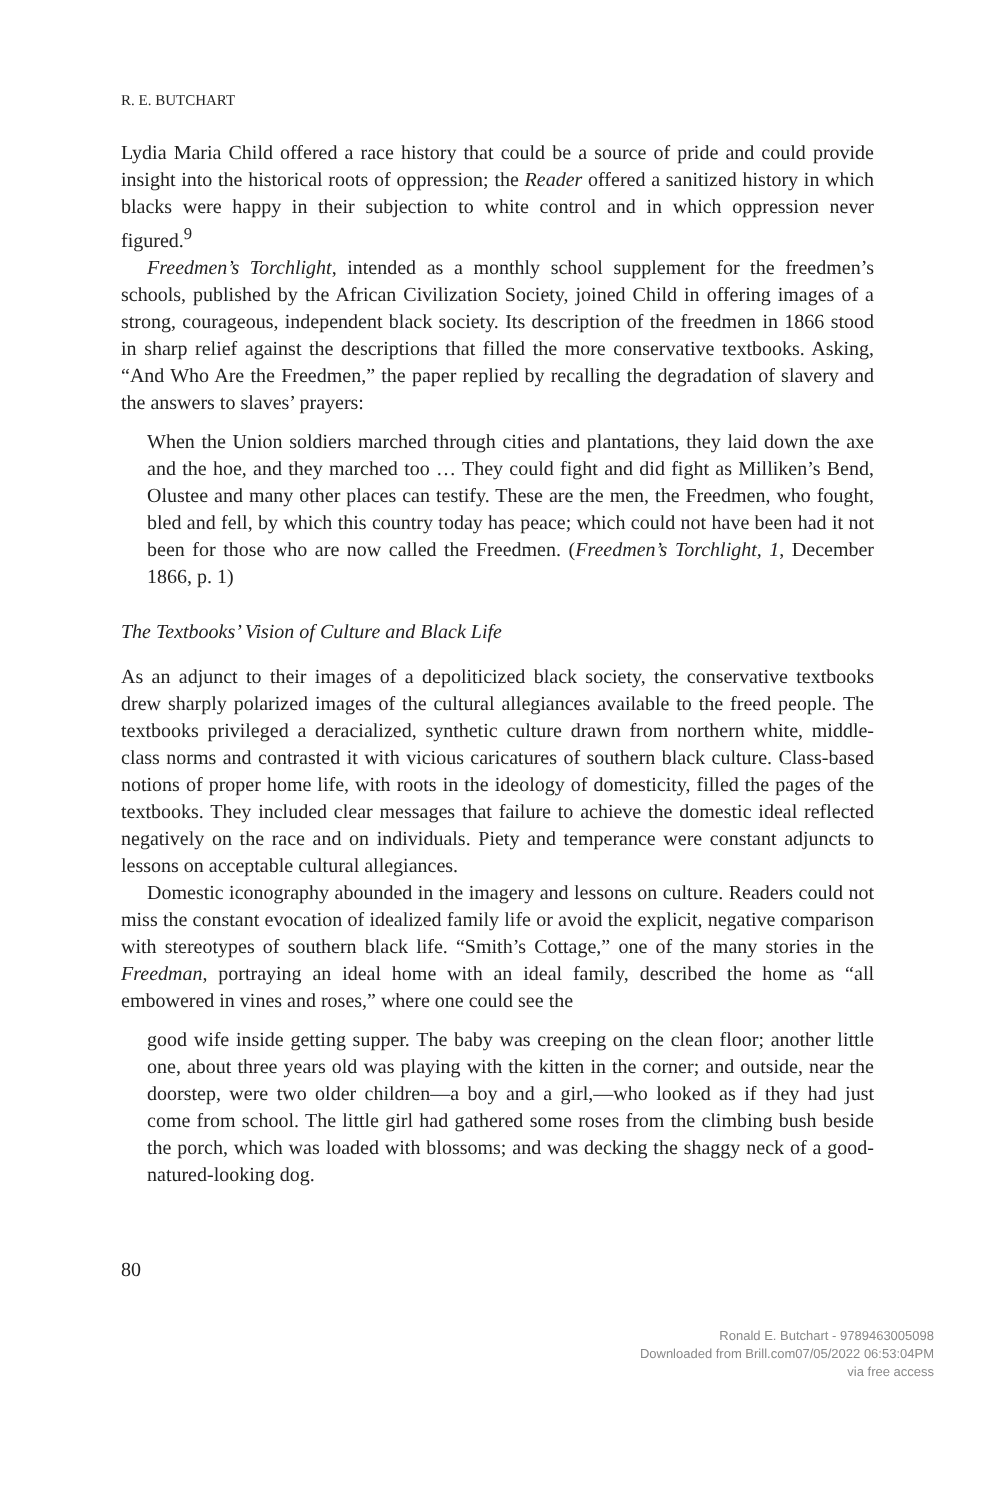R. E. BUTCHART
Lydia Maria Child offered a race history that could be a source of pride and could provide insight into the historical roots of oppression; the Reader offered a sanitized history in which blacks were happy in their subjection to white control and in which oppression never figured.<sup>9</sup>
Freedmen’s Torchlight, intended as a monthly school supplement for the freedmen’s schools, published by the African Civilization Society, joined Child in offering images of a strong, courageous, independent black society. Its description of the freedmen in 1866 stood in sharp relief against the descriptions that filled the more conservative textbooks. Asking, “And Who Are the Freedmen,” the paper replied by recalling the degradation of slavery and the answers to slaves’ prayers:
When the Union soldiers marched through cities and plantations, they laid down the axe and the hoe, and they marched too … They could fight and did fight as Milliken’s Bend, Olustee and many other places can testify. These are the men, the Freedmen, who fought, bled and fell, by which this country today has peace; which could not have been had it not been for those who are now called the Freedmen. (Freedmen’s Torchlight, 1, December 1866, p. 1)
The Textbooks’ Vision of Culture and Black Life
As an adjunct to their images of a depoliticized black society, the conservative textbooks drew sharply polarized images of the cultural allegiances available to the freed people. The textbooks privileged a deracialized, synthetic culture drawn from northern white, middle-class norms and contrasted it with vicious caricatures of southern black culture. Class-based notions of proper home life, with roots in the ideology of domesticity, filled the pages of the textbooks. They included clear messages that failure to achieve the domestic ideal reflected negatively on the race and on individuals. Piety and temperance were constant adjuncts to lessons on acceptable cultural allegiances.
Domestic iconography abounded in the imagery and lessons on culture. Readers could not miss the constant evocation of idealized family life or avoid the explicit, negative comparison with stereotypes of southern black life. “Smith’s Cottage,” one of the many stories in the Freedman, portraying an ideal home with an ideal family, described the home as “all embowered in vines and roses,” where one could see the
good wife inside getting supper. The baby was creeping on the clean floor; another little one, about three years old was playing with the kitten in the corner; and outside, near the doorstep, were two older children—a boy and a girl,—who looked as if they had just come from school. The little girl had gathered some roses from the climbing bush beside the porch, which was loaded with blossoms; and was decking the shaggy neck of a good-natured-looking dog.
80
Ronald E. Butchart - 9789463005098
Downloaded from Brill.com07/05/2022 06:53:04PM
via free access